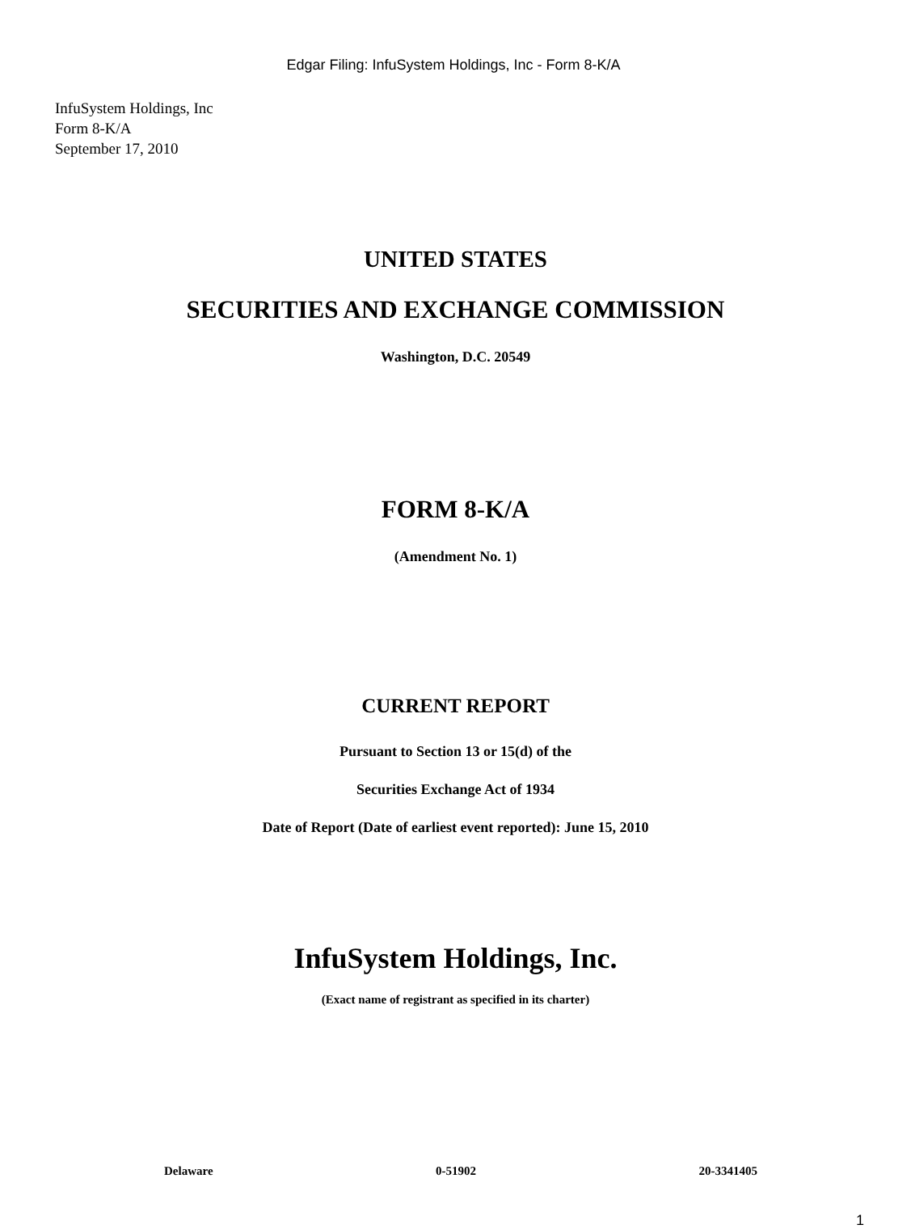Edgar Filing: InfuSystem Holdings, Inc - Form 8-K/A
InfuSystem Holdings, Inc
Form 8-K/A
September 17, 2010
UNITED STATES
SECURITIES AND EXCHANGE COMMISSION
Washington, D.C. 20549
FORM 8-K/A
(Amendment No. 1)
CURRENT REPORT
Pursuant to Section 13 or 15(d) of the
Securities Exchange Act of 1934
Date of Report (Date of earliest event reported): June 15, 2010
InfuSystem Holdings, Inc.
(Exact name of registrant as specified in its charter)
Delaware 0-51902 20-3341405
1